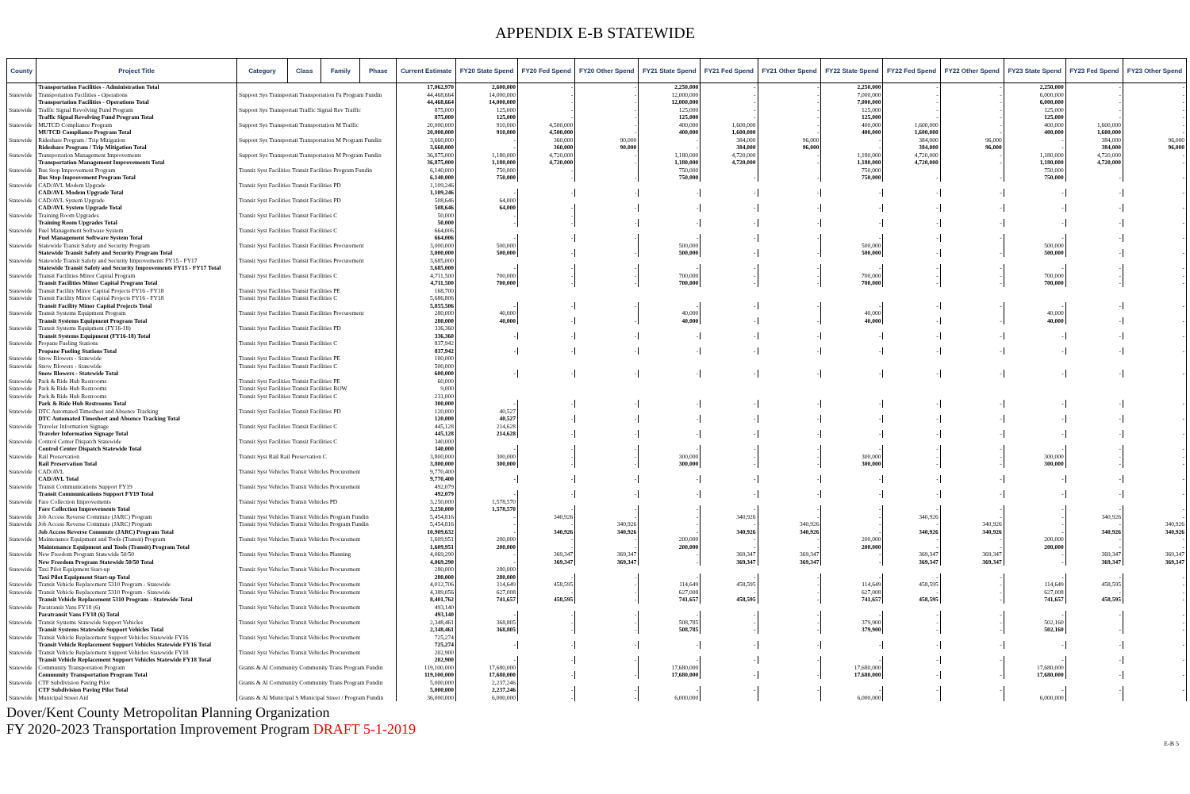APPENDIX E-B STATEWIDE
| County | Project Title | Category | Class | Family | Phase | Current Estimate | FY20 State Spend | FY20 Fed Spend | FY20 Other Spend | FY21 State Spend | FY21 Fed Spend | FY21 Other Spend | FY22 State Spend | FY22 Fed Spend | FY22 Other Spend | FY23 State Spend | FY23 Fed Spend | FY23 Other Spend |
| --- | --- | --- | --- | --- | --- | --- | --- | --- | --- | --- | --- | --- | --- | --- | --- | --- | --- | --- |
| | Transportation Facilities - Administration Total | | | | | 17,062,970 | 2,600,000 | - | - | 2,250,000 | - | - | 2,250,000 | - | - | 2,250,000 | - | - |
| Statewide | Transportation Facilities - Operations | Support Sys Transportati Transportation Fa Program Fundin | | | | 44,468,664 | 14,000,000 | - | - | 12,000,000 | - | - | 7,000,000 | - | - | 6,000,000 | - | - |
| | Transportation Facilities - Operations Total | | | | | 44,468,664 | 14,000,000 | - | - | 12,000,000 | - | - | 7,000,000 | - | - | 6,000,000 | - | - |
| Statewide | Traffic Signal Revolving Fund Program | Support Sys Transportati Traffic Signal Rev Traffic | | | | 875,000 | 125,000 | - | - | 125,000 | - | - | 125,000 | - | - | 125,000 | - | - |
| | Traffic Signal Revolving Fund Program Total | | | | | 875,000 | 125,000 | - | - | 125,000 | - | - | 125,000 | - | - | 125,000 | - | - |
| Statewide | MUTCD Compliance Program | Support Sys Transportati Transportation M Traffic | | | | 20,000,000 | 910,000 | 4,500,000 | - | 400,000 | 1,600,000 | - | 400,000 | 1,600,000 | - | 400,000 | 1,600,000 | - |
| | MUTCD Compliance Program Total | | | | | 20,000,000 | 910,000 | 4,500,000 | - | 400,000 | 1,600,000 | - | 400,000 | 1,600,000 | - | 400,000 | 1,600,000 | - |
| Statewide | Rideshare Program / Trip Mitigation | Support Sys Transportati Transportation M Program Fundin | | | | 3,660,000 | - | 360,000 | 90,000 | - | 384,000 | 96,000 | - | 384,000 | 96,000 | - | 384,000 | 96,000 |
| | Rideshare Program / Trip Mitigation Total | | | | | 3,660,000 | - | 360,000 | 90,000 | - | 384,000 | 96,000 | - | 384,000 | 96,000 | - | 384,000 | 96,000 |
| Statewide | Transportation Management Improvements | Support Sys Transportati Transportation M Program Fundin | | | | 36,875,000 | 1,180,000 | 4,720,000 | - | 1,180,000 | 4,720,000 | - | 1,180,000 | 4,720,000 | - | 1,180,000 | 4,720,000 | - |
| | Transportation Management Improvements Total | | | | | 36,875,000 | 1,180,000 | 4,720,000 | - | 1,180,000 | 4,720,000 | - | 1,180,000 | 4,720,000 | - | 1,180,000 | 4,720,000 | - |
| Statewide | Bus Stop Improvement Program | Transit Syst Facilities Transit Facilities Program Fundin | | | | 6,140,000 | 750,000 | - | | 750,000 | | | 750,000 | | | 750,000 | | |
| | Bus Stop Improvement Program Total | | | | | 6,140,000 | 750,000 | - | - | 750,000 | - | - | 750,000 | - | - | 750,000 | - | - |
| Statewide | CAD/AVL Modem Upgrade | Transit Syst Facilities Transit Facilities PD | | | | 1,109,246 | | | | | | | | | | | | |
| | CAD/AVL Modem Upgrade Total | | | | | 1,109,246 | - | - | - | - | - | - | - | - | - | - | - | - |
| Statewide | CAD/AVL System Upgrade | Transit Syst Facilities Transit Facilities PD | | | | 508,646 | 64,000 | | | | | | | | | | | |
| | CAD/AVL System Upgrade Total | | | | | 508,646 | 64,000 | - | - | - | - | - | - | - | - | - | - | - |
| Statewide | Training Room Upgrades | Transit Syst Facilities Transit Facilities C | | | | 50,000 | - | - | | | | | | | | | | |
| | Training Room Upgrades Total | | | | | 50,000 | - | - | - | - | - | - | - | - | - | - | - | - |
| Statewide | Fuel Management Software System | Transit Syst Facilities Transit Facilities C | | | | 664,006 | | | | | | | | | | | | |
| | Fuel Management Software System Total | | | | | 664,006 | - | - | - | - | - | - | - | - | - | - | - | - |
| Statewide | Statewide Transit Safety and Security Program | Transit Syst Facilities Transit Facilities Procurement | | | | 3,000,000 | 500,000 | | | 500,000 | | | 500,000 | | | 500,000 | | |
| | Statewide Transit Safety and Security Program Total | | | | | 3,000,000 | 500,000 | - | - | 500,000 | - | - | 500,000 | - | - | 500,000 | - | - |
| Statewide | Statewide Transit Safety and Security Improvements FY15 - FY17 | Transit Syst Facilities Transit Facilities Procurement | | | | 3,685,000 | | | | | | | | | | | | |
| | Statewide Transit Safety and Security Improvements FY15 - FY17 Total | | | | | 3,685,000 | - | - | - | - | - | - | - | - | - | - | - | - |
| Statewide | Transit Facilities Minor Capital Program | Transit Syst Facilities Transit Facilities C | | | | 4,711,500 | 700,000 | - | - | 700,000 | - | - | 700,000 | - | - | 700,000 | - | - |
| | Transit Facilities Minor Capital Program Total | | | | | 4,711,500 | 700,000 | - | - | 700,000 | - | - | 700,000 | - | - | 700,000 | - | - |
| Statewide | Transit Facility Minor Capital Projects FY16 - FY18 | Transit Syst Facilities Transit Facilities PE | | | | 168,700 | | | | | | | | | | | | |
| Statewide | Transit Facility Minor Capital Projects FY16 - FY18 | Transit Syst Facilities Transit Facilities C | | | | 5,686,806 | | | | | | | | | | | | |
| | Transit Facility Minor Capital Projects Total | | | | | 5,855,506 | - | - | - | - | - | - | - | - | - | - | - | - |
| Statewide | Transit Systems Equipment Program | Transit Syst Facilities Transit Facilities Procurement | | | | 280,000 | 40,000 | | | 40,000 | | | 40,000 | | | 40,000 | | |
| | Transit Systems Equipment Program Total | | | | | 280,000 | 40,000 | - | - | 40,000 | - | - | 40,000 | - | - | 40,000 | - | - |
| Statewide | Transit Systems Equipment (FY16-18) | Transit Syst Facilities Transit Facilities PD | | | | 336,360 | | | | | | | | | | | | |
| | Transit Systems Equipment (FY16-18) Total | | | | | 336,360 | - | - | - | - | - | - | - | - | - | - | - | - |
| Statewide | Propane Fueling Stations | Transit Syst Facilities Transit Facilities C | | | | 837,942 | | | | | | | | | | | | |
| | Propane Fueling Stations Total | | | | | 837,942 | - | - | - | - | - | - | - | - | - | - | - | - |
| Statewide | Snow Blowers - Statewide | Transit Syst Facilities Transit Facilities PE | | | | 100,000 | | | | | | | | | | | | |
| Statewide | Snow Blowers - Statewide | Transit Syst Facilities Transit Facilities C | | | | 500,000 | | | | | | | | | | | | |
| | Snow Blowers - Statewide Total | | | | | 600,000 | - | - | - | - | - | - | - | - | - | - | - | - |
| Statewide | Park & Ride Hub Restrooms | Transit Syst Facilities Transit Facilities PE | | | | 60,000 | | | | | | | | | | | | |
| Statewide | Park & Ride Hub Restrooms | Transit Syst Facilities Transit Facilities ROW | | | | 9,000 | | | | | | | | | | | | |
| Statewide | Park & Ride Hub Restrooms | Transit Syst Facilities Transit Facilities C | | | | 231,000 | | | | | | | | | | | | |
| | Park & Ride Hub Restrooms Total | | | | | 300,000 | - | - | - | - | - | - | - | - | - | - | - | - |
| Statewide | DTC Automated Timesheet and Absence Tracking | Transit Syst Facilities Transit Facilities PD | | | | 120,000 | 40,527 | | | | | | | | | | | |
| | DTC Automated Timesheet and Absence Tracking Total | | | | | 120,000 | 40,527 | - | - | - | - | - | - | - | - | - | - | - |
| Statewide | Traveler Information Signage | Transit Syst Facilities Transit Facilities C | | | | 445,128 | 214,628 | | | | | | | | | | | |
| | Traveler Information Signage Total | | | | | 445,128 | 214,628 | - | - | - | - | - | - | - | - | - | - | - |
| Statewide | Control Center Dispatch Statewide | Transit Syst Facilities Transit Facilities C | | | | 340,000 | | | | | | | | | | | | |
| | Control Center Dispatch Statewide Total | | | | | 340,000 | - | - | - | - | - | - | - | - | - | - | - | - |
| Statewide | Rail Preservation | Transit Syst Rail Rail Preservation C | | | | 3,800,000 | 300,000 | - | - | 300,000 | - | - | 300,000 | - | - | 300,000 | - | - |
| | Rail Preservation Total | | | | | 3,800,000 | 300,000 | - | - | 300,000 | - | - | 300,000 | - | - | 300,000 | - | - |
| Statewide | CAD/AVL | Transit Syst Vehicles Transit Vehicles Procurement | | | | 9,770,400 | | | | | | | | | | | | |
| | CAD/AVL Total | | | | | 9,770,400 | - | - | - | - | - | - | - | - | - | - | - | - |
| Statewide | Transit Communications Support FY19 | Transit Syst Vehicles Transit Vehicles Procurement | | | | 492,079 | | | | | | | | | | | | |
| | Transit Communications Support FY19 Total | | | | | 492,079 | - | - | - | - | - | - | - | - | - | - | - | - |
| Statewide | Fare Collection Improvements | Transit Syst Vehicles Transit Vehicles PD | | | | 3,250,000 | 1,578,570 | | | | | | | | | | | |
| | Fare Collection Improvements Total | | | | | 3,250,000 | 1,578,570 | - | - | - | - | - | - | - | - | - | - | - |
| Statewide | Job Access Reverse Commute (JARC) Program | Transit Syst Vehicles Transit Vehicles Program Fundin | | | | 5,454,816 | - | 340,926 | - | - | 340,926 | - | - | 340,926 | - | - | 340,926 | - |
| Statewide | Job Access Reverse Commute (JARC) Program | Transit Syst Vehicles Transit Vehicles Program Fundin | | | | 5,454,816 | - | - | 340,926 | - | - | 340,926 | - | - | 340,926 | - | - | 340,926 |
| | Job Access Reverse Commute (JARC) Program Total | | | | | 10,909,632 | - | 340,926 | 340,926 | - | 340,926 | 340,926 | - | 340,926 | 340,926 | - | 340,926 | 340,926 |
| Statewide | Maintenance Equipment and Tools (Transit) Program | Transit Syst Vehicles Transit Vehicles Procurement | | | | 1,609,951 | 200,000 | - | - | 200,000 | - | - | 200,000 | - | - | 200,000 | - | - |
| | Maintenance Equipment and Tools (Transit) Program Total | | | | | 1,609,951 | 200,000 | - | - | 200,000 | - | - | 200,000 | - | - | 200,000 | - | - |
| Statewide | New Freedom Program Statewide 50/50 | Transit Syst Vehicles Transit Vehicles Planning | | | | 4,069,290 | - | 369,347 | 369,347 | - | 369,347 | 369,347 | - | 369,347 | 369,347 | - | 369,347 | 369,347 |
| | New Freedom Program Statewide 50/50 Total | | | | | 4,069,290 | - | 369,347 | 369,347 | - | 369,347 | 369,347 | - | 369,347 | 369,347 | - | 369,347 | 369,347 |
| Statewide | Taxi Pilot Equipment Start-up | Transit Syst Vehicles Transit Vehicles Procurement | | | | 280,000 | 280,000 | | | | | | | | | | | |
| | Taxi Pilot Equipment Start-up Total | | | | | 280,000 | 280,000 | - | - | - | - | - | - | - | - | - | - | - |
| Statewide | Transit Vehicle Replacement 5310 Program - Statewide | Transit Syst Vehicles Transit Vehicles Procurement | | | | 4,012,706 | 114,649 | 458,595 | - | 114,649 | 458,595 | - | 114,649 | 458,595 | - | 114,649 | 458,595 | - |
| Statewide | Transit Vehicle Replacement 5310 Program - Statewide | Transit Syst Vehicles Transit Vehicles Procurement | | | | 4,389,056 | 627,008 | - | - | 627,008 | - | - | 627,008 | - | - | 627,008 | - | - |
| | Transit Vehicle Replacement 5310 Program - Statewide Total | | | | | 8,401,762 | 741,657 | 458,595 | - | 741,657 | 458,595 | - | 741,657 | 458,595 | - | 741,657 | 458,595 | - |
| Statewide | Paratransit Vans FY18 (6) | Transit Syst Vehicles Transit Vehicles Procurement | | | | 493,140 | | | | | | | | | | | | |
| | Paratransit Vans FY18 (6) Total | | | | | 493,140 | - | - | - | - | - | - | - | - | - | - | - | - |
| Statewide | Transit Systems Statewide Support Vehicles | Transit Syst Vehicles Transit Vehicles Procurement | | | | 2,348,461 | 368,805 | - | - | 508,785 | - | - | 379,900 | - | - | 502,160 | | - |
| | Transit Systems Statewide Support Vehicles Total | | | | | 2,348,461 | 368,805 | - | - | 508,785 | - | - | 379,900 | - | - | 502,160 | - | - |
| Statewide | Transit Vehicle Replacement Support Vehicles Statewide FY16 | Transit Syst Vehicles Transit Vehicles Procurement | | | | 725,274 | | | | | | | | | | | | |
| | Transit Vehicle Replacement Support Vehicles Statewide FY16 Total | | | | | 725,274 | - | - | - | - | - | - | - | - | - | - | - | - |
| Statewide | Transit Vehicle Replacement Support Vehicles Statewide FY18 | Transit Syst Vehicles Transit Vehicles Procurement | | | | 202,900 | | | | | | | | | | | | |
| | Transit Vehicle Replacement Support Vehicles Statewide FY18 Total | | | | | 202,900 | - | - | - | - | - | - | - | - | - | - | - | - |
| Statewide | Community Transportation Program | Grants & Al Community Community Trans Program Fundin | | | | 119,100,000 | 17,680,000 | | | 17,680,000 | | | 17,680,000 | | | 17,680,000 | | |
| | Community Transportation Program Total | | | | | 119,100,000 | 17,680,000 | - | - | 17,680,000 | - | - | 17,680,000 | - | - | 17,680,000 | - | - |
| Statewide | CTF Subdivision Paving Pilot | Grants & Al Community Community Trans Program Fundin | | | | 5,000,000 | 2,237,246 | | | | | | | | | | | |
| | CTF Subdivision Paving Pilot Total | | | | | 5,000,000 | 2,237,246 | - | - | - | - | - | - | - | - | - | - | - |
| Statewide | Municipal Street Aid | Grants & Al Municipal S Municipal Street / Program Fundin | | | | 36,000,000 | 6,000,000 | - | - | 6,000,000 | | | 6,000,000 | | | 6,000,000 | | |
Dover/Kent County Metropolitan Planning Organization
FY 2020-2023 Transportation Improvement Program DRAFT 5-1-2019
E-B 5